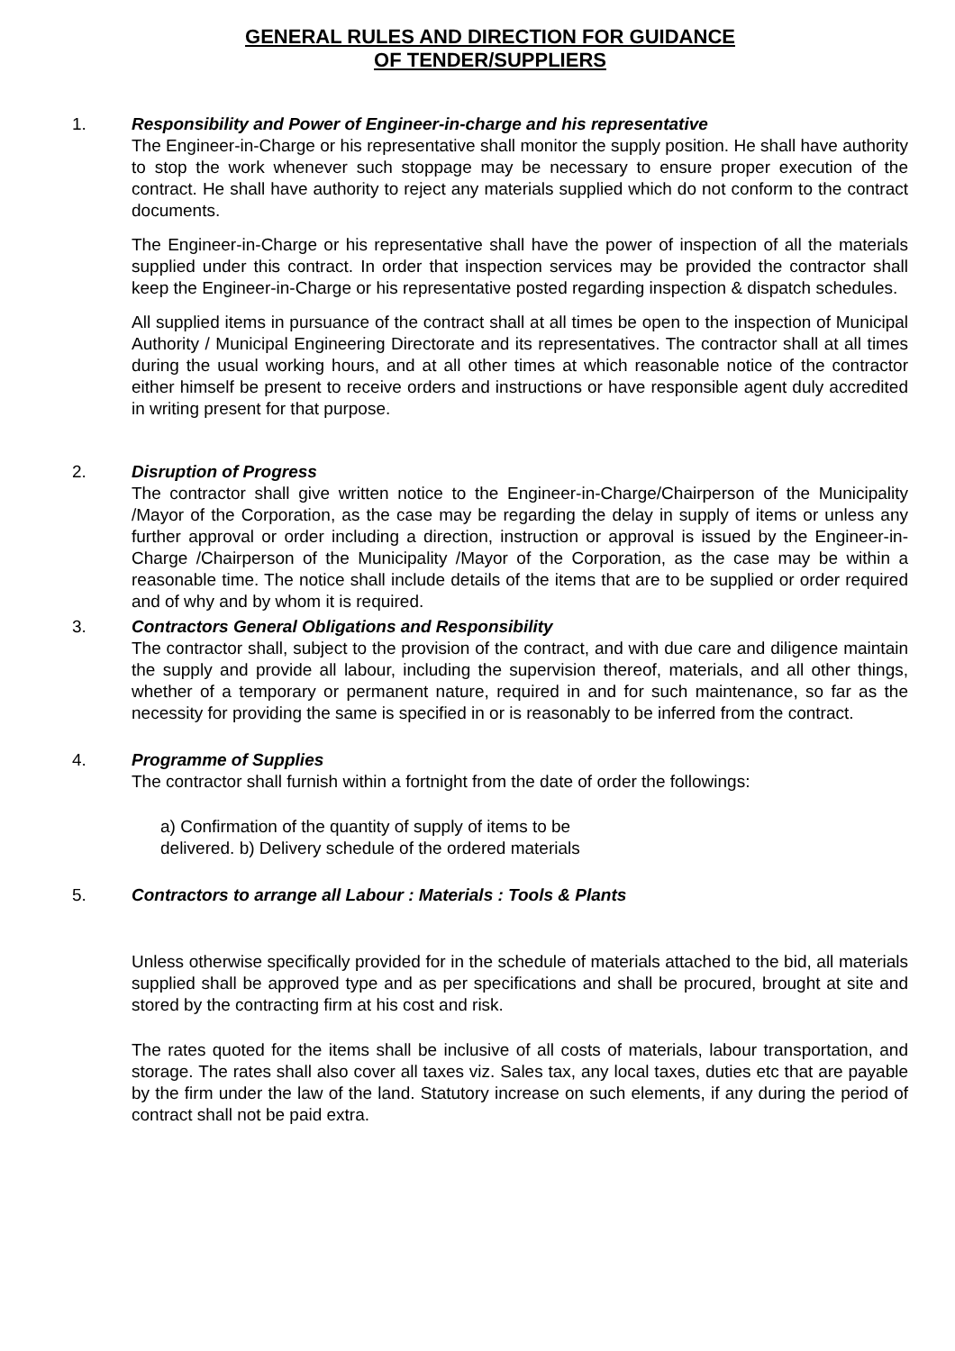GENERAL RULES AND DIRECTION FOR GUIDANCE
OF TENDER/SUPPLIERS
1. Responsibility and Power of Engineer-in-charge and his representative
The Engineer-in-Charge or his representative shall monitor the supply position. He shall have authority to stop the work whenever such stoppage may be necessary to ensure proper execution of the contract. He shall have authority to reject any materials supplied which do not conform to the contract documents.
The Engineer-in-Charge or his representative shall have the power of inspection of all the materials supplied under this contract. In order that inspection services may be provided the contractor shall keep the Engineer-in-Charge or his representative posted regarding inspection & dispatch schedules.
All supplied items in pursuance of the contract shall at all times be open to the inspection of Municipal Authority / Municipal Engineering Directorate and its representatives. The contractor shall at all times during the usual working hours, and at all other times at which reasonable notice of the contractor either himself be present to receive orders and instructions or have responsible agent duly accredited in writing present for that purpose.
2. Disruption of Progress
The contractor shall give written notice to the Engineer-in-Charge/Chairperson of the Municipality /Mayor of the Corporation, as the case may be regarding the delay in supply of items or unless any further approval or order including a direction, instruction or approval is issued by the Engineer-in-Charge /Chairperson of the Municipality /Mayor of the Corporation, as the case may be within a reasonable time. The notice shall include details of the items that are to be supplied or order required and of why and by whom it is required.
3. Contractors General Obligations and Responsibility
The contractor shall, subject to the provision of the contract, and with due care and diligence maintain the supply and provide all labour, including the supervision thereof, materials, and all other things, whether of a temporary or permanent nature, required in and for such maintenance, so far as the necessity for providing the same is specified in or is reasonably to be inferred from the contract.
4. Programme of Supplies
The contractor shall furnish within a fortnight from the date of order the followings:
a) Confirmation of the quantity of supply of items to be
delivered. b) Delivery schedule of the ordered materials
5. Contractors to arrange all Labour : Materials : Tools & Plants
Unless otherwise specifically provided for in the schedule of materials attached to the bid, all materials supplied shall be approved type and as per specifications and shall be procured, brought at site and stored by the contracting firm at his cost and risk.
The rates quoted for the items shall be inclusive of all costs of materials, labour transportation, and storage. The rates shall also cover all taxes viz. Sales tax, any local taxes, duties etc that are payable by the firm under the law of the land. Statutory increase on such elements, if any during the period of contract shall not be paid extra.